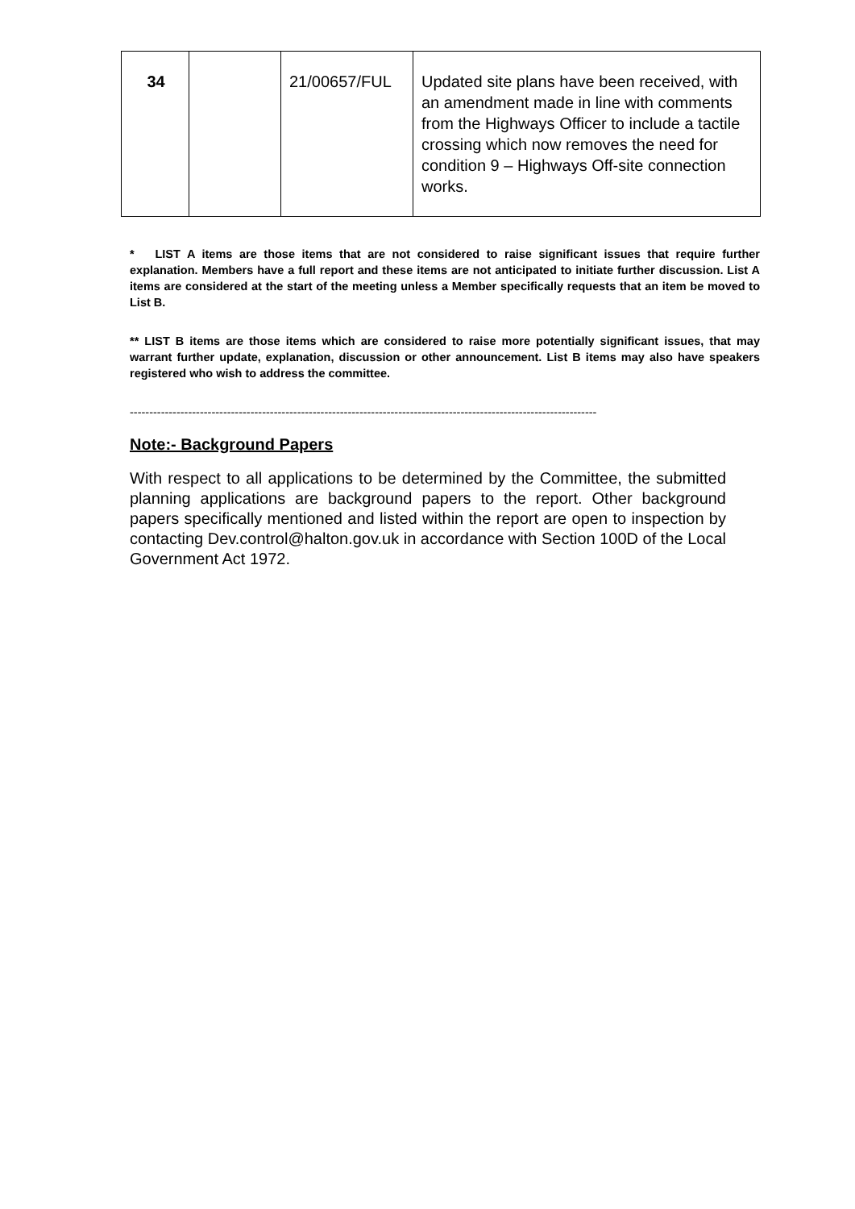| 34 | | 21/00657/FUL | Updated site plans have been received, with an amendment made in line with comments from the Highways Officer to include a tactile crossing which now removes the need for condition 9 – Highways Off-site connection works. |
* LIST A items are those items that are not considered to raise significant issues that require further explanation. Members have a full report and these items are not anticipated to initiate further discussion. List A items are considered at the start of the meeting unless a Member specifically requests that an item be moved to List B.
** LIST B items are those items which are considered to raise more potentially significant issues, that may warrant further update, explanation, discussion or other announcement. List B items may also have speakers registered who wish to address the committee.
------------------------------------------------------------------------------------------------------------------------
Note:- Background Papers
With respect to all applications to be determined by the Committee, the submitted planning applications are background papers to the report. Other background papers specifically mentioned and listed within the report are open to inspection by contacting Dev.control@halton.gov.uk in accordance with Section 100D of the Local Government Act 1972.